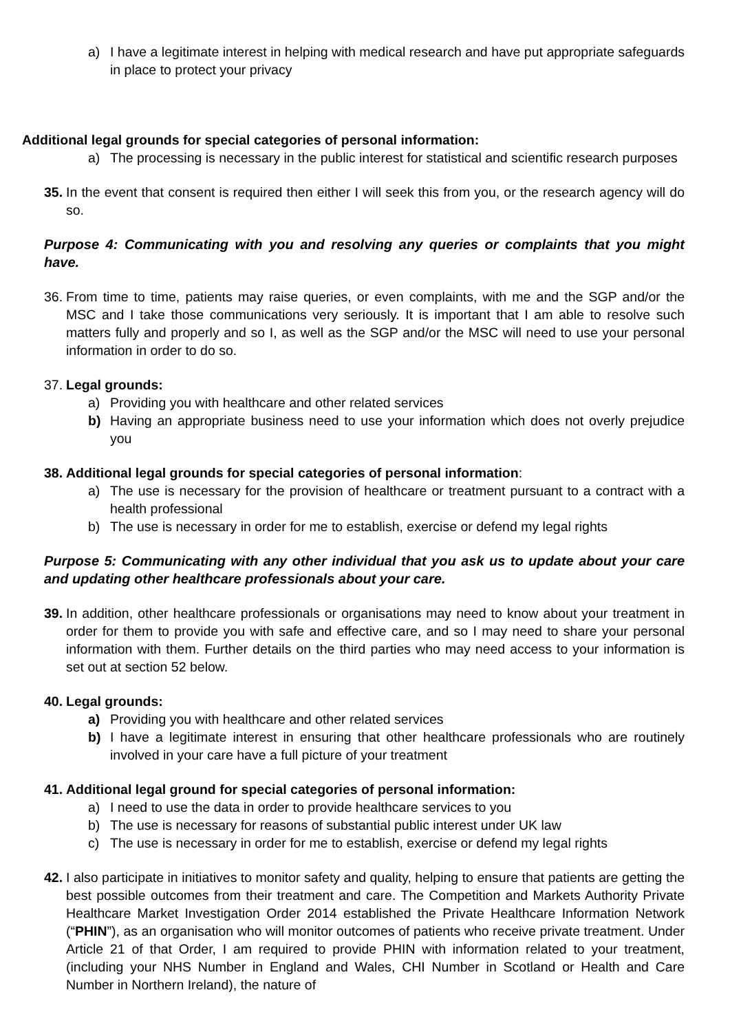a) I have a legitimate interest in helping with medical research and have put appropriate safeguards in place to protect your privacy
Additional legal grounds for special categories of personal information:
a) The processing is necessary in the public interest for statistical and scientific research purposes
35. In the event that consent is required then either I will seek this from you, or the research agency will do so.
Purpose 4: Communicating with you and resolving any queries or complaints that you might have.
36. From time to time, patients may raise queries, or even complaints, with me and the SGP and/or the MSC and I take those communications very seriously. It is important that I am able to resolve such matters fully and properly and so I, as well as the SGP and/or the MSC will need to use your personal information in order to do so.
37. Legal grounds:
a) Providing you with healthcare and other related services
b) Having an appropriate business need to use your information which does not overly prejudice you
38. Additional legal grounds for special categories of personal information:
a) The use is necessary for the provision of healthcare or treatment pursuant to a contract with a health professional
b) The use is necessary in order for me to establish, exercise or defend my legal rights
Purpose 5: Communicating with any other individual that you ask us to update about your care and updating other healthcare professionals about your care.
39. In addition, other healthcare professionals or organisations may need to know about your treatment in order for them to provide you with safe and effective care, and so I may need to share your personal information with them. Further details on the third parties who may need access to your information is set out at section 52 below.
40. Legal grounds:
a) Providing you with healthcare and other related services
b) I have a legitimate interest in ensuring that other healthcare professionals who are routinely involved in your care have a full picture of your treatment
41. Additional legal ground for special categories of personal information:
a) I need to use the data in order to provide healthcare services to you
b) The use is necessary for reasons of substantial public interest under UK law
c) The use is necessary in order for me to establish, exercise or defend my legal rights
42. I also participate in initiatives to monitor safety and quality, helping to ensure that patients are getting the best possible outcomes from their treatment and care. The Competition and Markets Authority Private Healthcare Market Investigation Order 2014 established the Private Healthcare Information Network (“PHIN”), as an organisation who will monitor outcomes of patients who receive private treatment. Under Article 21 of that Order, I am required to provide PHIN with information related to your treatment, (including your NHS Number in England and Wales, CHI Number in Scotland or Health and Care Number in Northern Ireland), the nature of